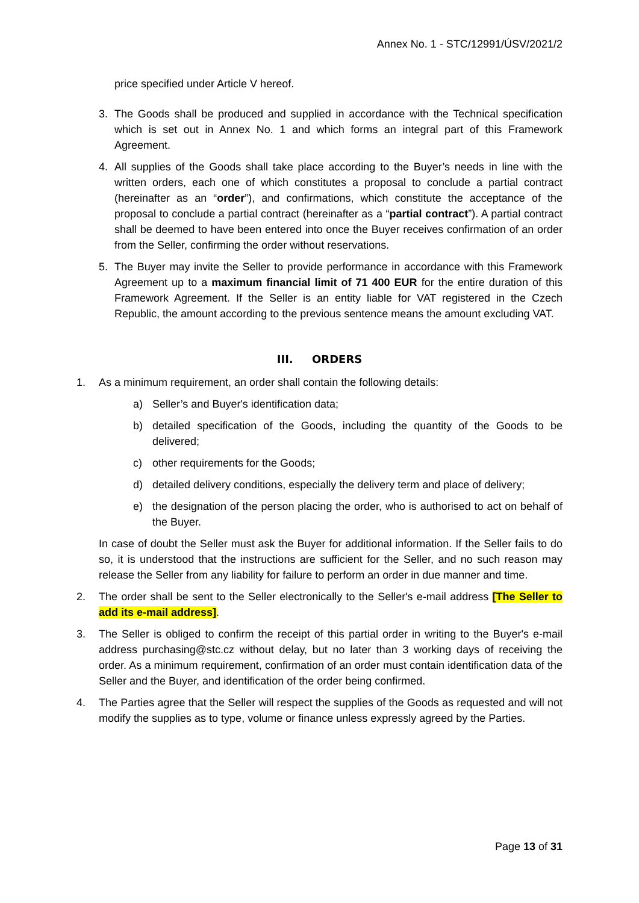Annex No. 1 - STC/12991/ÚSV/2021/2
price specified under Article V hereof.
3. The Goods shall be produced and supplied in accordance with the Technical specification which is set out in Annex No. 1 and which forms an integral part of this Framework Agreement.
4. All supplies of the Goods shall take place according to the Buyer’s needs in line with the written orders, each one of which constitutes a proposal to conclude a partial contract (hereinafter as an “order”), and confirmations, which constitute the acceptance of the proposal to conclude a partial contract (hereinafter as a “partial contract”). A partial contract shall be deemed to have been entered into once the Buyer receives confirmation of an order from the Seller, confirming the order without reservations.
5. The Buyer may invite the Seller to provide performance in accordance with this Framework Agreement up to a maximum financial limit of 71 400 EUR for the entire duration of this Framework Agreement. If the Seller is an entity liable for VAT registered in the Czech Republic, the amount according to the previous sentence means the amount excluding VAT.
III. ORDERS
1. As a minimum requirement, an order shall contain the following details:
a) Seller’s and Buyer's identification data;
b) detailed specification of the Goods, including the quantity of the Goods to be delivered;
c) other requirements for the Goods;
d) detailed delivery conditions, especially the delivery term and place of delivery;
e) the designation of the person placing the order, who is authorised to act on behalf of the Buyer.
In case of doubt the Seller must ask the Buyer for additional information. If the Seller fails to do so, it is understood that the instructions are sufficient for the Seller, and no such reason may release the Seller from any liability for failure to perform an order in due manner and time.
2. The order shall be sent to the Seller electronically to the Seller's e-mail address [The Seller to add its e-mail address].
3. The Seller is obliged to confirm the receipt of this partial order in writing to the Buyer's e-mail address purchasing@stc.cz without delay, but no later than 3 working days of receiving the order. As a minimum requirement, confirmation of an order must contain identification data of the Seller and the Buyer, and identification of the order being confirmed.
4. The Parties agree that the Seller will respect the supplies of the Goods as requested and will not modify the supplies as to type, volume or finance unless expressly agreed by the Parties.
Page 13 of 31